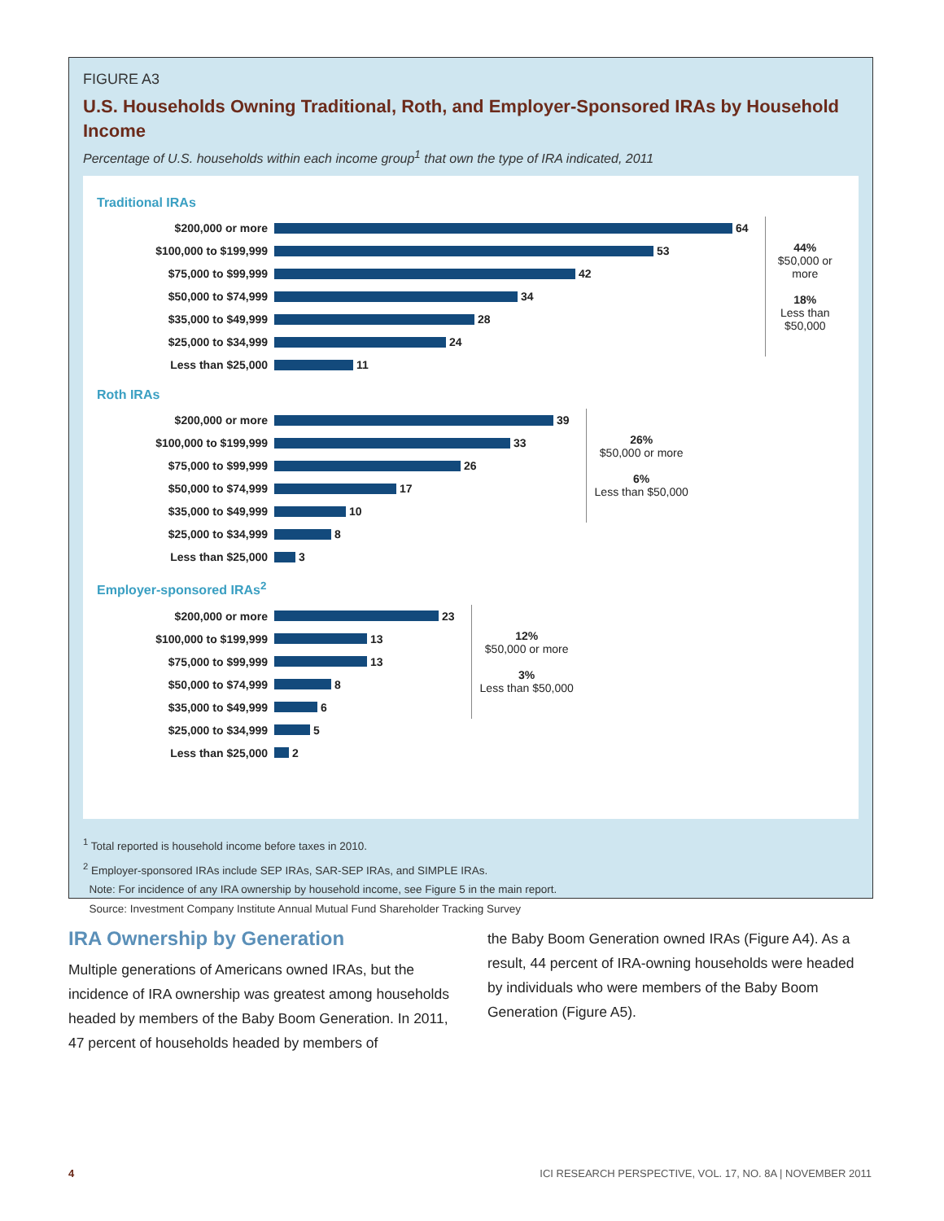FIGURE A3
U.S. Households Owning Traditional, Roth, and Employer-Sponsored IRAs by Household Income
Percentage of U.S. households within each income group<sup>1</sup> that own the type of IRA indicated, 2011
Traditional IRAs
$200,000 or more 64
$100,000 to $199,999 53
$75,000 to $99,999 42
$50,000 to $74,999 34
$35,000 to $49,999 28
$25,000 to $34,999 24
Less than $25,000 11
44%
$50,000 or more
18%
Less than $50,000
Roth IRAs
$200,000 or more 39
$100,000 to $199,999 33
$75,000 to $99,999 26
$50,000 to $74,999 17
$35,000 to $49,999 10
$25,000 to $34,999 8
Less than $25,000 3
26%
$50,000 or more
6%
Less than $50,000
Employer-sponsored IRAs<sup>2</sup>
$200,000 or more 23
$100,000 to $199,999 13
$75,000 to $99,999 13
$50,000 to $74,999 8
$35,000 to $49,999 6
$25,000 to $34,999 5
Less than $25,000 2
12%
$50,000 or more
3%
Less than $50,000
<sup>1</sup> Total reported is household income before taxes in 2010.
<sup>2</sup> Employer-sponsored IRAs include SEP IRAs, SAR-SEP IRAs, and SIMPLE IRAs.
Note: For incidence of any IRA ownership by household income, see Figure 5 in the main report.
Source: Investment Company Institute Annual Mutual Fund Shareholder Tracking Survey
IRA Ownership by Generation
Multiple generations of Americans owned IRAs, but the incidence of IRA ownership was greatest among households headed by members of the Baby Boom Generation. In 2011, 47 percent of households headed by members of
the Baby Boom Generation owned IRAs (Figure A4). As a result, 44 percent of IRA-owning households were headed by individuals who were members of the Baby Boom Generation (Figure A5).
4 ICI RESEARCH PERSPECTIVE, VOL. 17, NO. 8A | NOVEMBER 2011